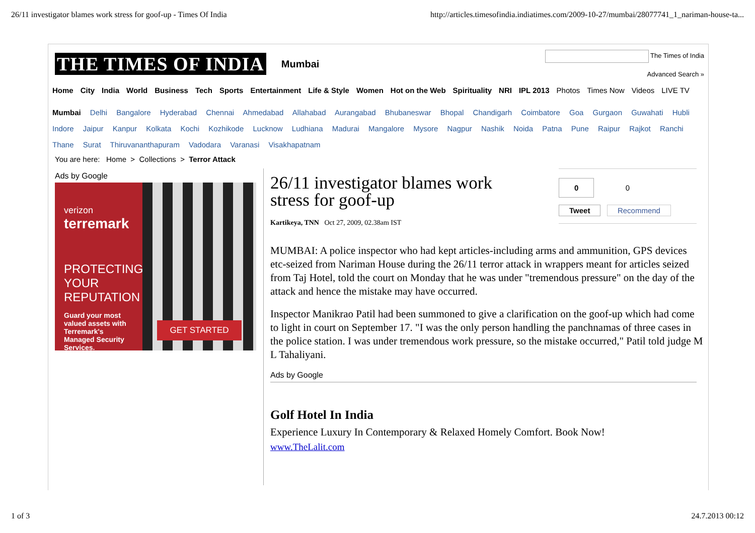26/11 investigator blames work stress for goof-up - Times Of India http://articles.timesofindia.indiatimes.com/2009-10-27/mumbai/28077741_1_nariman-house-ta...
THE TIMES OF INDIA Mumbai
The Times of India
Advanced Search »
Home City India World Business Tech Sports Entertainment Life & Style Women Hot on the Web Spirituality NRI IPL 2013 Photos Times Now Videos LIVE TV
Mumbai Delhi Bangalore Hyderabad Chennai Ahmedabad Allahabad Aurangabad Bhubaneswar Bhopal Chandigarh Coimbatore Goa Gurgaon Guwahati Hubli Indore Jaipur Kanpur Kolkata Kochi Kozhikode Lucknow Ludhiana Madurai Mangalore Mysore Nagpur Nashik Noida Patna Pune Raipur Rajkot Ranchi Thane Surat Thiruvananthapuram Vadodara Varanasi Visakhapatnam
You are here: Home > Collections > Terror Attack
Ads by Google
verizon
terremark
PROTECTING YOUR REPUTATION
Guard your most valued assets with Terremark's Managed Security Services.
GET STARTED
0 0
Tweet Recommend
26/11 investigator blames work stress for goof-up
Kartikeya, TNN Oct 27, 2009, 02.38am IST
MUMBAI: A police inspector who had kept articles-including arms and ammunition, GPS devices etc-seized from Nariman House during the 26/11 terror attack in wrappers meant for articles seized from Taj Hotel, told the court on Monday that he was under "tremendous pressure" on the day of the attack and hence the mistake may have occurred.
Inspector Manikrao Patil had been summoned to give a clarification on the goof-up which had come to light in court on September 17. "I was the only person handling the panchnamas of three cases in the police station. I was under tremendous work pressure, so the mistake occurred," Patil told judge M L Tahaliyani.
Ads by Google
Golf Hotel In India
Experience Luxury In Contemporary & Relaxed Homely Comfort. Book Now!
www.TheLalit.com
1 of 3 24.7.2013 00:12